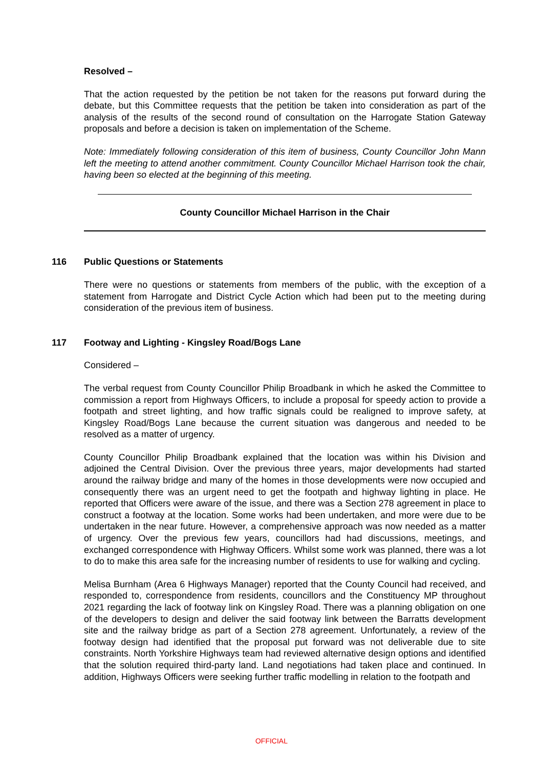Resolved –
That the action requested by the petition be not taken for the reasons put forward during the debate, but this Committee requests that the petition be taken into consideration as part of the analysis of the results of the second round of consultation on the Harrogate Station Gateway proposals and before a decision is taken on implementation of the Scheme.
Note: Immediately following consideration of this item of business, County Councillor John Mann left the meeting to attend another commitment. County Councillor Michael Harrison took the chair, having been so elected at the beginning of this meeting.
County Councillor Michael Harrison in the Chair
116 Public Questions or Statements
There were no questions or statements from members of the public, with the exception of a statement from Harrogate and District Cycle Action which had been put to the meeting during consideration of the previous item of business.
117 Footway and Lighting - Kingsley Road/Bogs Lane
Considered –
The verbal request from County Councillor Philip Broadbank in which he asked the Committee to commission a report from Highways Officers, to include a proposal for speedy action to provide a footpath and street lighting, and how traffic signals could be realigned to improve safety, at Kingsley Road/Bogs Lane because the current situation was dangerous and needed to be resolved as a matter of urgency.
County Councillor Philip Broadbank explained that the location was within his Division and adjoined the Central Division. Over the previous three years, major developments had started around the railway bridge and many of the homes in those developments were now occupied and consequently there was an urgent need to get the footpath and highway lighting in place. He reported that Officers were aware of the issue, and there was a Section 278 agreement in place to construct a footway at the location. Some works had been undertaken, and more were due to be undertaken in the near future. However, a comprehensive approach was now needed as a matter of urgency. Over the previous few years, councillors had had discussions, meetings, and exchanged correspondence with Highway Officers. Whilst some work was planned, there was a lot to do to make this area safe for the increasing number of residents to use for walking and cycling.
Melisa Burnham (Area 6 Highways Manager) reported that the County Council had received, and responded to, correspondence from residents, councillors and the Constituency MP throughout 2021 regarding the lack of footway link on Kingsley Road. There was a planning obligation on one of the developers to design and deliver the said footway link between the Barratts development site and the railway bridge as part of a Section 278 agreement. Unfortunately, a review of the footway design had identified that the proposal put forward was not deliverable due to site constraints. North Yorkshire Highways team had reviewed alternative design options and identified that the solution required third-party land. Land negotiations had taken place and continued. In addition, Highways Officers were seeking further traffic modelling in relation to the footpath and
OFFICIAL